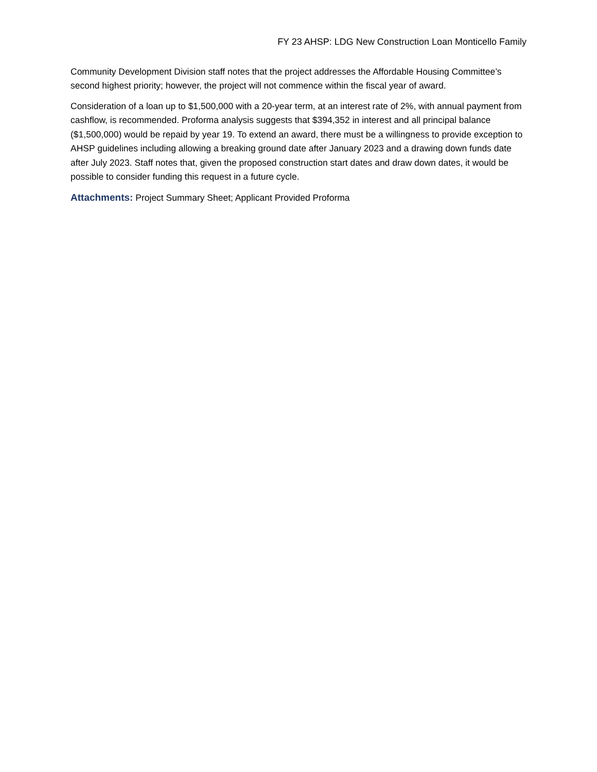FY 23 AHSP: LDG New Construction Loan Monticello Family
Community Development Division staff notes that the project addresses the Affordable Housing Committee’s second highest priority; however, the project will not commence within the fiscal year of award.
Consideration of a loan up to $1,500,000 with a 20-year term, at an interest rate of 2%, with annual payment from cashflow, is recommended. Proforma analysis suggests that $394,352 in interest and all principal balance ($1,500,000) would be repaid by year 19. To extend an award, there must be a willingness to provide exception to AHSP guidelines including allowing a breaking ground date after January 2023 and a drawing down funds date after July 2023. Staff notes that, given the proposed construction start dates and draw down dates, it would be possible to consider funding this request in a future cycle.
Attachments: Project Summary Sheet; Applicant Provided Proforma